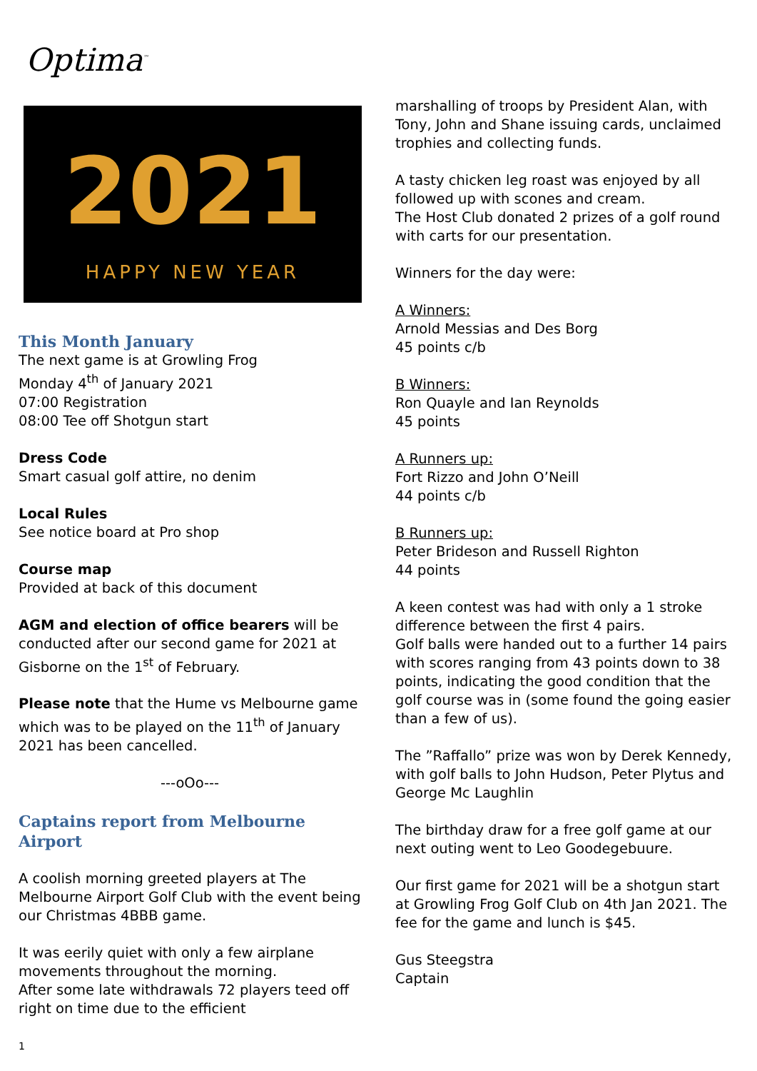Optima<sup>™</sup>
2021
HAPPY NEW YEAR
This Month January
The next game is at Growling Frog
Monday 4<sup>th</sup> of January 2021
07:00 Registration
08:00 Tee off Shotgun start
Dress Code
Smart casual golf attire, no denim
Local Rules
See notice board at Pro shop
Course map
Provided at back of this document
AGM and election of office bearers will be conducted after our second game for 2021 at Gisborne on the 1<sup>st</sup> of February.
Please note that the Hume vs Melbourne game which was to be played on the 11<sup>th</sup> of January 2021 has been cancelled.
---oOo---
Captains report from Melbourne Airport
A coolish morning greeted players at The Melbourne Airport Golf Club with the event being our Christmas 4BBB game.
It was eerily quiet with only a few airplane movements throughout the morning.
After some late withdrawals 72 players teed off right on time due to the efficient
1
marshalling of troops by President Alan, with Tony, John and Shane issuing cards, unclaimed trophies and collecting funds.
A tasty chicken leg roast was enjoyed by all followed up with scones and cream.
The Host Club donated 2 prizes of a golf round with carts for our presentation.
Winners for the day were:
A Winners:
Arnold Messias and Des Borg
45 points c/b
B Winners:
Ron Quayle and Ian Reynolds
45 points
A Runners up:
Fort Rizzo and John O’Neill
44 points c/b
B Runners up:
Peter Brideson and Russell Righton
44 points
A keen contest was had with only a 1 stroke difference between the first 4 pairs.
Golf balls were handed out to a further 14 pairs with scores ranging from 43 points down to 38 points, indicating the good condition that the golf course was in (some found the going easier than a few of us).
The ”Raffallo” prize was won by Derek Kennedy, with golf balls to John Hudson, Peter Plytus and George Mc Laughlin
The birthday draw for a free golf game at our next outing went to Leo Goodegebuure.
Our first game for 2021 will be a shotgun start at Growling Frog Golf Club on 4th Jan 2021. The fee for the game and lunch is $45.
Gus Steegstra
Captain